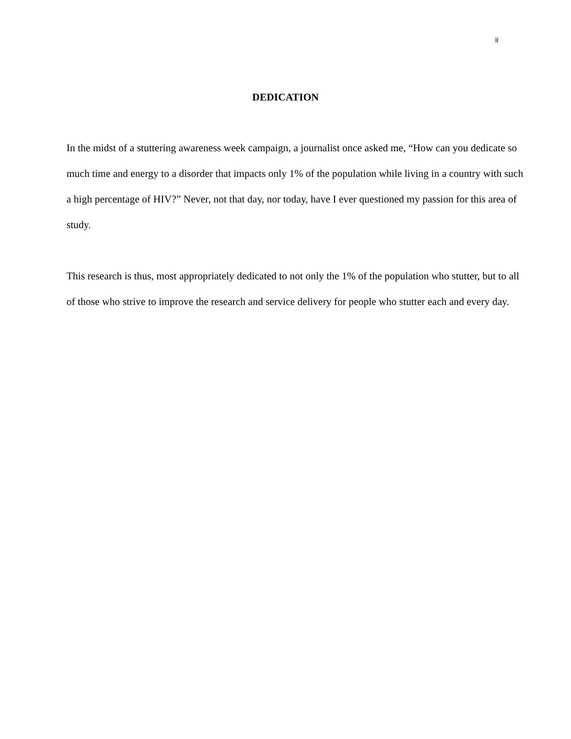ii
DEDICATION
In the midst of a stuttering awareness week campaign, a journalist once asked me, “How can you dedicate so much time and energy to a disorder that impacts only 1% of the population while living in a country with such a high percentage of HIV?” Never, not that day, nor today, have I ever questioned my passion for this area of study.
This research is thus, most appropriately dedicated to not only the 1% of the population who stutter, but to all of those who strive to improve the research and service delivery for people who stutter each and every day.